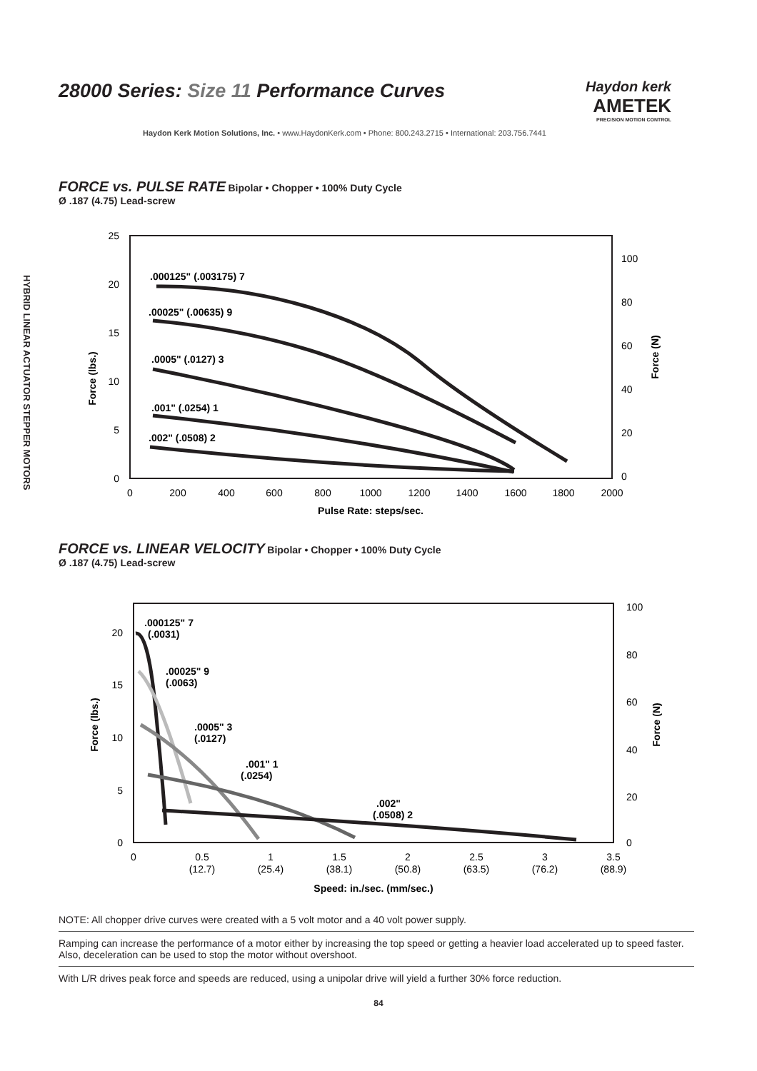28000 Series: Size 11 Performance Curves
Haydon kerk
AMETEK
PRECISION MOTION CONTROL
Haydon Kerk Motion Solutions, Inc. • www.HaydonKerk.com • Phone: 800.243.2715 • International: 203.756.7441
HYBRID LINEAR ACTUATOR STEPPER MOTORS
FORCE vs. PULSE RATE
Bipolar • Chopper • 100% Duty Cycle
Ø .187 (4.75) Lead-screw
25
20
15
10
5
0
100
80
60
40
20
0
0
200
400
600
800
1000
1200
1400
1600
1800
2000
Pulse Rate: steps/sec.
Force (lbs.)
Force (N)
.000125" (.003175) 7
.00025" (.00635) 9
.0005" (.0127) 3
.001" (.0254) 1
.002" (.0508) 2
FORCE vs. LINEAR VELOCITY
Bipolar • Chopper • 100% Duty Cycle
Ø .187 (4.75) Lead-screw
20
15
10
5
0
100
80
60
40
20
0
0
0.5
(12.7)
1
(25.4)
1.5
(38.1)
2
(50.8)
2.5
(63.5)
3
(76.2)
3.5
(88.9)
Speed: in./sec. (mm/sec.)
Force (lbs.)
Force (N)
.000125" 7
(.0031)
.00025" 9
(.0063)
.0005" 3
(.0127)
.001" 1
(.0254)
.002"
(.0508) 2
NOTE: All chopper drive curves were created with a 5 volt motor and a 40 volt power supply.
Ramping can increase the performance of a motor either by increasing the top speed or getting a heavier load accelerated up to speed faster. Also, deceleration can be used to stop the motor without overshoot.
With L/R drives peak force and speeds are reduced, using a unipolar drive will yield a further 30% force reduction.
84